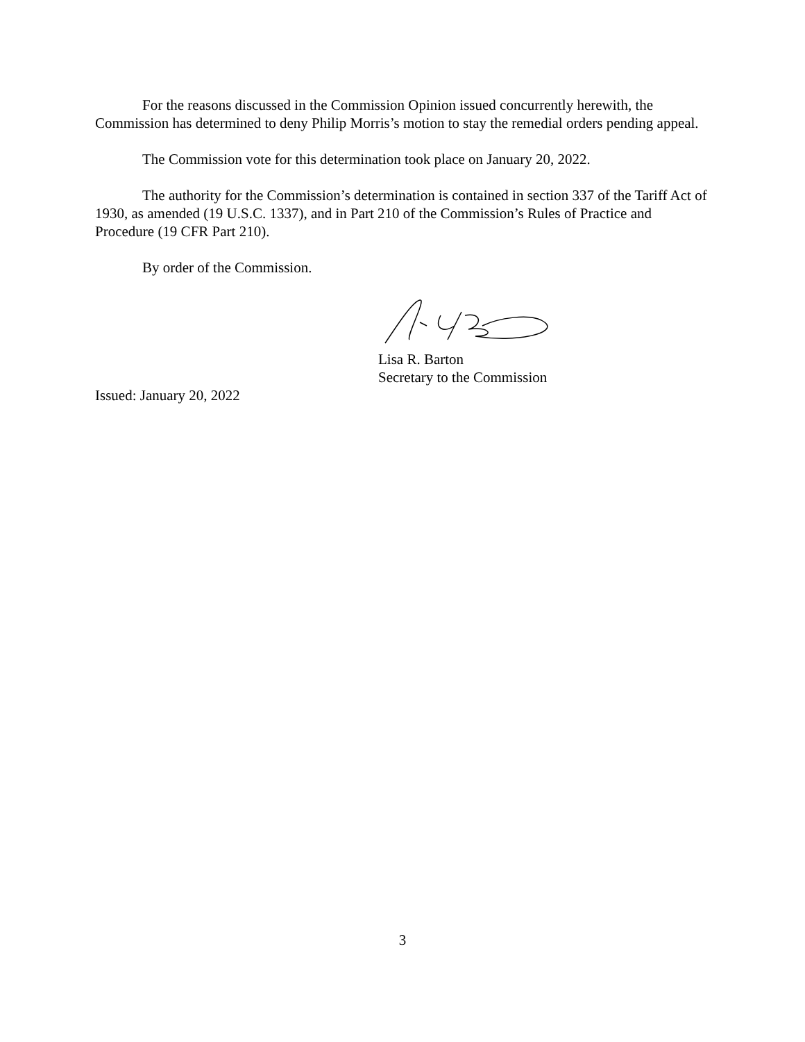For the reasons discussed in the Commission Opinion issued concurrently herewith, the Commission has determined to deny Philip Morris’s motion to stay the remedial orders pending appeal.
The Commission vote for this determination took place on January 20, 2022.
The authority for the Commission’s determination is contained in section 337 of the Tariff Act of 1930, as amended (19 U.S.C. 1337), and in Part 210 of the Commission’s Rules of Practice and Procedure (19 CFR Part 210).
By order of the Commission.
Lisa R. Barton
Secretary to the Commission
Issued: January 20, 2022
3